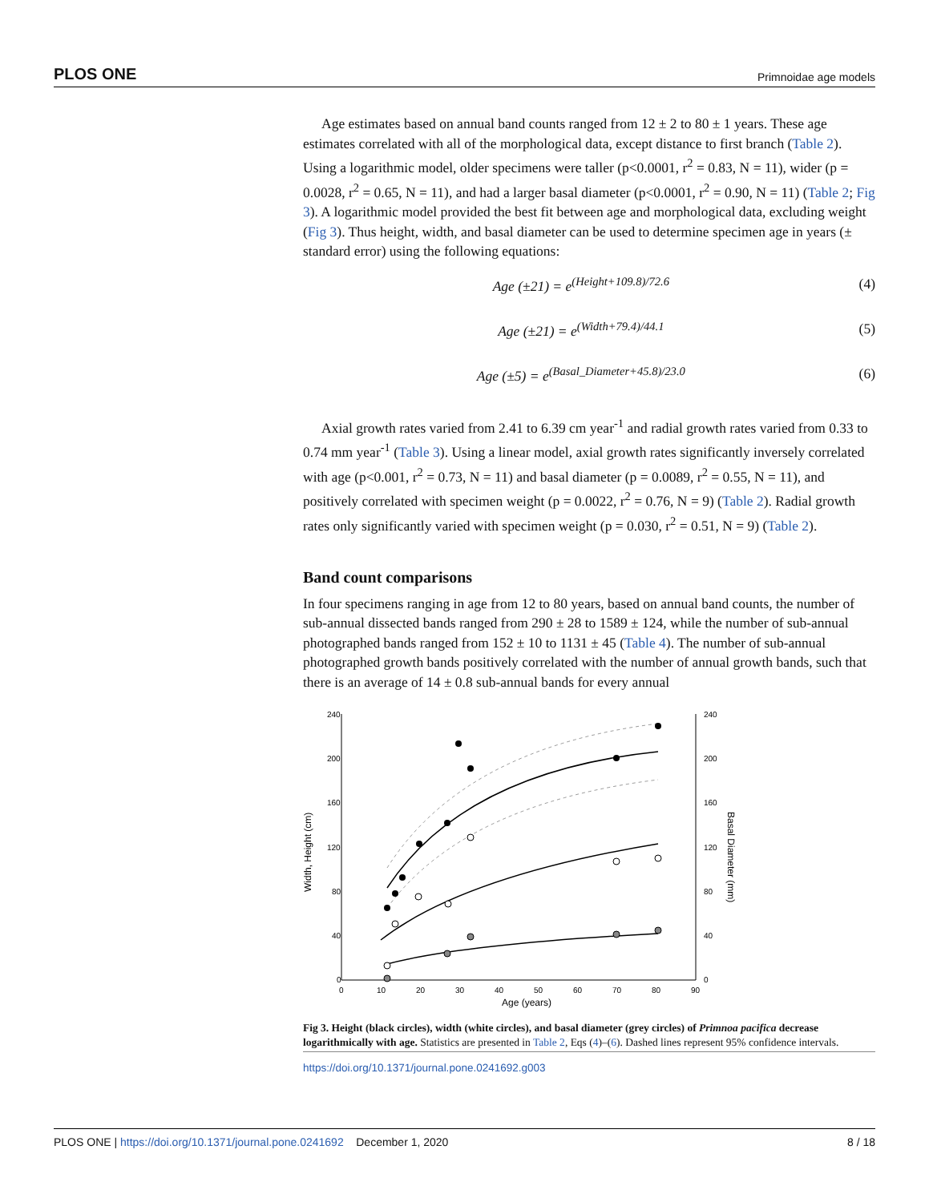PLOS ONE Primnoidae age models
Age estimates based on annual band counts ranged from 12 ± 2 to 80 ± 1 years. These age estimates correlated with all of the morphological data, except distance to first branch (Table 2). Using a logarithmic model, older specimens were taller (p<0.0001, r<sup>2</sup> = 0.83, N = 11), wider (p = 0.0028, r<sup>2</sup> = 0.65, N = 11), and had a larger basal diameter (p<0.0001, r<sup>2</sup> = 0.90, N = 11) (Table 2; Fig 3). A logarithmic model provided the best fit between age and morphological data, excluding weight (Fig 3). Thus height, width, and basal diameter can be used to determine specimen age in years (± standard error) using the following equations:
Age (±21) = e<sup>(Height+109.8)/72.6</sup> (4)
Age (±21) = e<sup>(Width+79.4)/44.1</sup> (5)
Age (±5) = e<sup>(Basal_Diameter+45.8)/23.0</sup> (6)
Axial growth rates varied from 2.41 to 6.39 cm year<sup>-1</sup> and radial growth rates varied from 0.33 to 0.74 mm year<sup>-1</sup> (Table 3). Using a linear model, axial growth rates significantly inversely correlated with age (p<0.001, r<sup>2</sup> = 0.73, N = 11) and basal diameter (p = 0.0089, r<sup>2</sup> = 0.55, N = 11), and positively correlated with specimen weight (p = 0.0022, r<sup>2</sup> = 0.76, N = 9) (Table 2). Radial growth rates only significantly varied with specimen weight (p = 0.030, r<sup>2</sup> = 0.51, N = 9) (Table 2).
Band count comparisons
In four specimens ranging in age from 12 to 80 years, based on annual band counts, the number of sub-annual dissected bands ranged from 290 ± 28 to 1589 ± 124, while the number of sub-annual photographed bands ranged from 152 ± 10 to 1131 ± 45 (Table 4). The number of sub-annual photographed growth bands positively correlated with the number of annual growth bands, such that there is an average of 14 ± 0.8 sub-annual bands for every annual
240
200
160
120
80
40
0
240
200
160
120
80
40
0
0
10
20
30
40
50
60
70
80
90
Age (years)
Width, Height (cm)
Basal Diameter (mm)
Fig 3. Height (black circles), width (white circles), and basal diameter (grey circles) of Primnoa pacifica decrease logarithmically with age. Statistics are presented in Table 2, Eqs (4)–(6). Dashed lines represent 95% confidence intervals.
https://doi.org/10.1371/journal.pone.0241692.g003
PLOS ONE | https://doi.org/10.1371/journal.pone.0241692 December 1, 2020 8 / 18